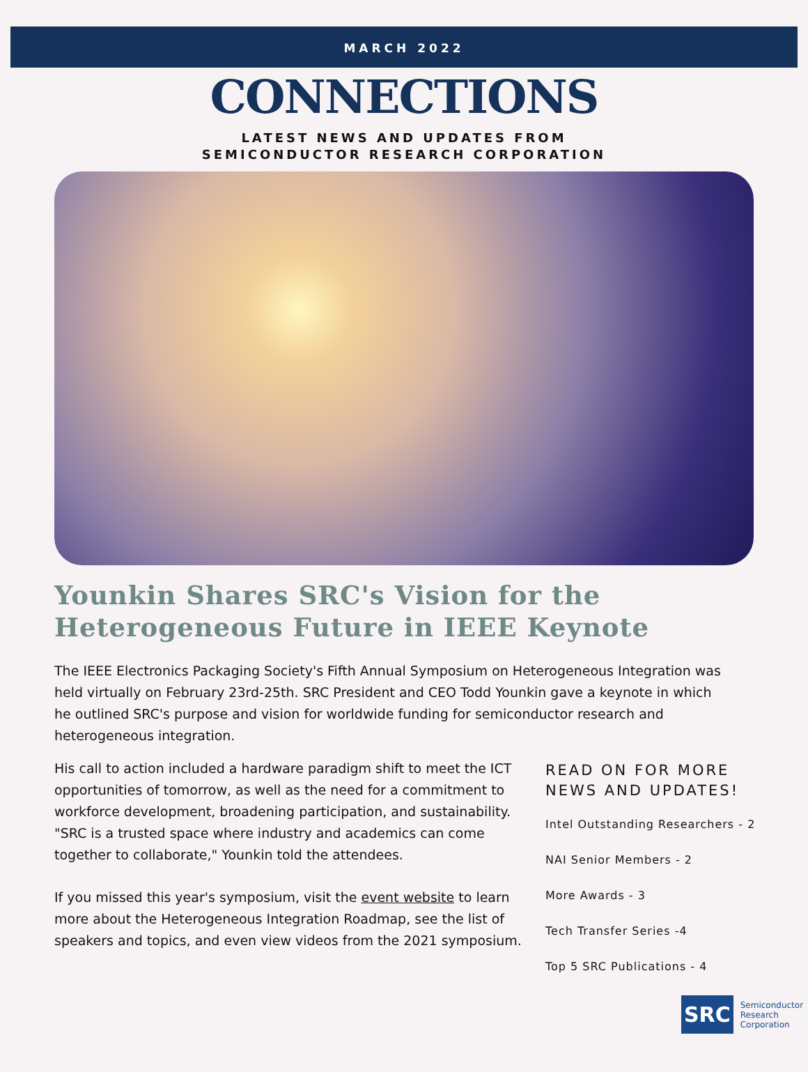MARCH 2022
CONNECTIONS
LATEST NEWS AND UPDATES FROM
SEMICONDUCTOR RESEARCH CORPORATION
Younkin Shares SRC's Vision for the Heterogeneous Future in IEEE Keynote
The IEEE Electronics Packaging Society's Fifth Annual Symposium on Heterogeneous Integration was held virtually on February 23rd-25th. SRC President and CEO Todd Younkin gave a keynote in which he outlined SRC's purpose and vision for worldwide funding for semiconductor research and heterogeneous integration.
His call to action included a hardware paradigm shift to meet the ICT opportunities of tomorrow, as well as the need for a commitment to workforce development, broadening participation, and sustainability. "SRC is a trusted space where industry and academics can come together to collaborate," Younkin told the attendees.
If you missed this year's symposium, visit the event website to learn more about the Heterogeneous Integration Roadmap, see the list of speakers and topics, and even view videos from the 2021 symposium.
READ ON FOR MORE
NEWS AND UPDATES!
Intel Outstanding Researchers - 2
NAI Senior Members - 2
More Awards - 3
Tech Transfer Series -4
Top 5 SRC Publications - 4
SRC
Semiconductor
Research
Corporation